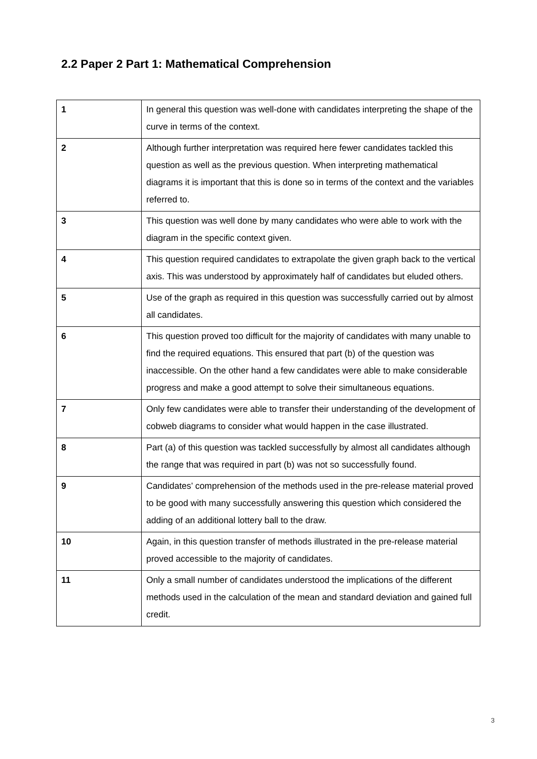2.2 Paper 2 Part 1: Mathematical Comprehension
| 1 | In general this question was well-done with candidates interpreting the shape of the curve in terms of the context. |
| 2 | Although further interpretation was required here fewer candidates tackled this question as well as the previous question. When interpreting mathematical diagrams it is important that this is done so in terms of the context and the variables referred to. |
| 3 | This question was well done by many candidates who were able to work with the diagram in the specific context given. |
| 4 | This question required candidates to extrapolate the given graph back to the vertical axis. This was understood by approximately half of candidates but eluded others. |
| 5 | Use of the graph as required in this question was successfully carried out by almost all candidates. |
| 6 | This question proved too difficult for the majority of candidates with many unable to find the required equations. This ensured that part (b) of the question was inaccessible. On the other hand a few candidates were able to make considerable progress and make a good attempt to solve their simultaneous equations. |
| 7 | Only few candidates were able to transfer their understanding of the development of cobweb diagrams to consider what would happen in the case illustrated. |
| 8 | Part (a) of this question was tackled successfully by almost all candidates although the range that was required in part (b) was not so successfully found. |
| 9 | Candidates’ comprehension of the methods used in the pre-release material proved to be good with many successfully answering this question which considered the adding of an additional lottery ball to the draw. |
| 10 | Again, in this question transfer of methods illustrated in the pre-release material proved accessible to the majority of candidates. |
| 11 | Only a small number of candidates understood the implications of the different methods used in the calculation of the mean and standard deviation and gained full credit. |
3